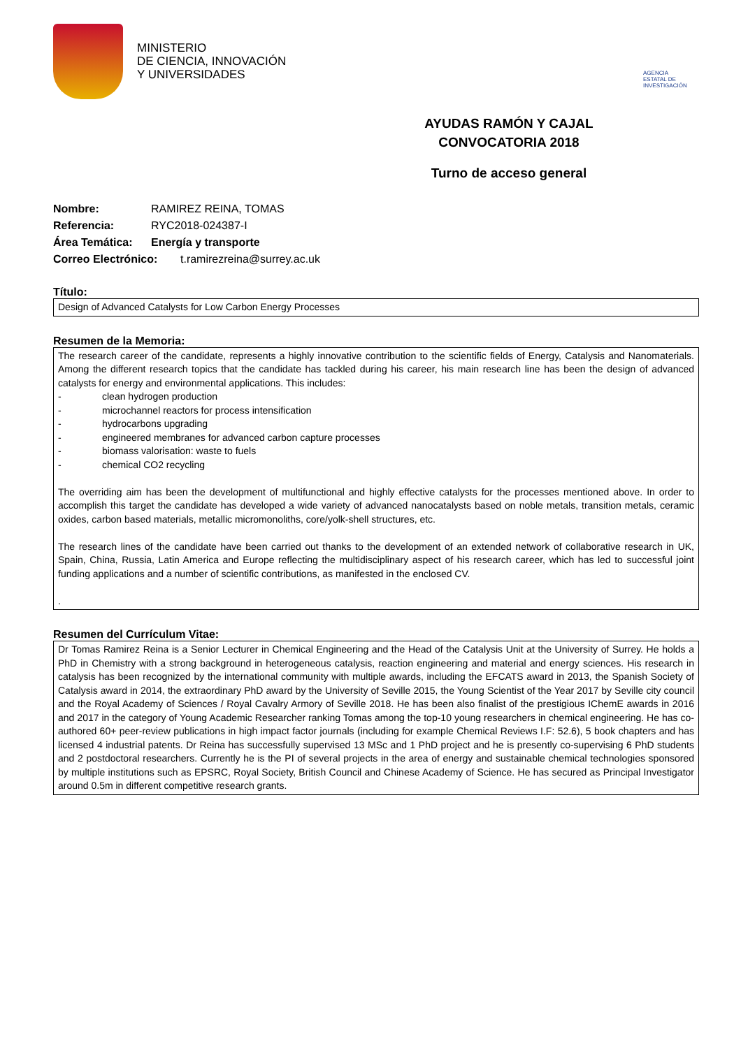MINISTERIO
DE CIENCIA, INNOVACIÓN
Y UNIVERSIDADES
AGENCIA
ESTATAL DE
INVESTIGACIÓN
AYUDAS RAMÓN Y CAJAL
CONVOCATORIA 2018
Turno de acceso general
Nombre: RAMIREZ REINA, TOMAS
Referencia: RYC2018-024387-I
Área Temática: Energía y transporte
Correo Electrónico: t.ramirezreina@surrey.ac.uk
Título:
Design of Advanced Catalysts for Low Carbon Energy Processes
Resumen de la Memoria:
The research career of the candidate, represents a highly innovative contribution to the scientific fields of Energy, Catalysis and Nanomaterials. Among the different research topics that the candidate has tackled during his career, his main research line has been the design of advanced catalysts for energy and environmental applications. This includes:
- clean hydrogen production
- microchannel reactors for process intensification
- hydrocarbons upgrading
- engineered membranes for advanced carbon capture processes
- biomass valorisation: waste to fuels
- chemical CO2 recycling
The overriding aim has been the development of multifunctional and highly effective catalysts for the processes mentioned above. In order to accomplish this target the candidate has developed a wide variety of advanced nanocatalysts based on noble metals, transition metals, ceramic oxides, carbon based materials, metallic micromonoliths, core/yolk-shell structures, etc.
The research lines of the candidate have been carried out thanks to the development of an extended network of collaborative research in UK, Spain, China, Russia, Latin America and Europe reflecting the multidisciplinary aspect of his research career, which has led to successful joint funding applications and a number of scientific contributions, as manifested in the enclosed CV.
.
Resumen del Currículum Vitae:
Dr Tomas Ramirez Reina is a Senior Lecturer in Chemical Engineering and the Head of the Catalysis Unit at the University of Surrey. He holds a PhD in Chemistry with a strong background in heterogeneous catalysis, reaction engineering and material and energy sciences. His research in catalysis has been recognized by the international community with multiple awards, including the EFCATS award in 2013, the Spanish Society of Catalysis award in 2014, the extraordinary PhD award by the University of Seville 2015, the Young Scientist of the Year 2017 by Seville city council and the Royal Academy of Sciences / Royal Cavalry Armory of Seville 2018. He has been also finalist of the prestigious IChemE awards in 2016 and 2017 in the category of Young Academic Researcher ranking Tomas among the top-10 young researchers in chemical engineering. He has co-authored 60+ peer-review publications in high impact factor journals (including for example Chemical Reviews I.F: 52.6), 5 book chapters and has licensed 4 industrial patents. Dr Reina has successfully supervised 13 MSc and 1 PhD project and he is presently co-supervising 6 PhD students and 2 postdoctoral researchers. Currently he is the PI of several projects in the area of energy and sustainable chemical technologies sponsored by multiple institutions such as EPSRC, Royal Society, British Council and Chinese Academy of Science. He has secured as Principal Investigator around 0.5m in different competitive research grants.